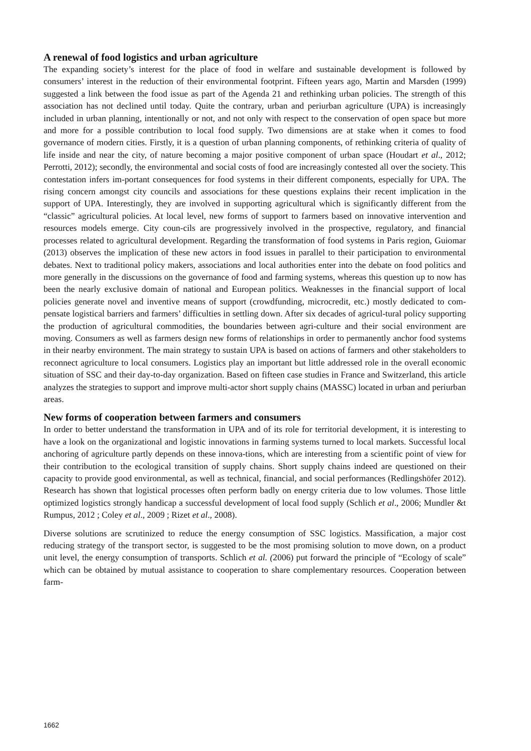A renewal of food logistics and urban agriculture
The expanding society’s interest for the place of food in welfare and sustainable development is followed by consumers’ interest in the reduction of their environmental footprint. Fifteen years ago, Martin and Marsden (1999) suggested a link between the food issue as part of the Agenda 21 and rethinking urban policies. The strength of this association has not declined until today. Quite the contrary, urban and periurban agriculture (UPA) is increasingly included in urban planning, intentionally or not, and not only with respect to the conservation of open space but more and more for a possible contribution to local food supply. Two dimensions are at stake when it comes to food governance of modern cities. Firstly, it is a question of urban planning components, of rethinking criteria of quality of life inside and near the city, of nature becoming a major positive component of urban space (Houdart et al., 2012; Perrotti, 2012); secondly, the environmental and social costs of food are increasingly contested all over the society. This contestation infers im-portant consequences for food systems in their different components, especially for UPA. The rising concern amongst city councils and associations for these questions explains their recent implication in the support of UPA. Interestingly, they are involved in supporting agricultural which is significantly different from the “classic” agricultural policies. At local level, new forms of support to farmers based on innovative intervention and resources models emerge. City coun-cils are progressively involved in the prospective, regulatory, and financial processes related to agricultural development. Regarding the transformation of food systems in Paris region, Guiomar (2013) observes the implication of these new actors in food issues in parallel to their participation to environmental debates. Next to traditional policy makers, associations and local authorities enter into the debate on food politics and more generally in the discussions on the governance of food and farming systems, whereas this question up to now has been the nearly exclusive domain of national and European politics. Weaknesses in the financial support of local policies generate novel and inventive means of support (crowdfunding, microcredit, etc.) mostly dedicated to com-pensate logistical barriers and farmers’ difficulties in settling down. After six decades of agricul-tural policy supporting the production of agricultural commodities, the boundaries between agri-culture and their social environment are moving. Consumers as well as farmers design new forms of relationships in order to permanently anchor food systems in their nearby environment. The main strategy to sustain UPA is based on actions of farmers and other stakeholders to reconnect agriculture to local consumers. Logistics play an important but little addressed role in the overall economic situation of SSC and their day-to-day organization. Based on fifteen case studies in France and Switzerland, this article analyzes the strategies to support and improve multi-actor short supply chains (MASSC) located in urban and periurban areas.
New forms of cooperation between farmers and consumers
In order to better understand the transformation in UPA and of its role for territorial development, it is interesting to have a look on the organizational and logistic innovations in farming systems turned to local markets. Successful local anchoring of agriculture partly depends on these innova-tions, which are interesting from a scientific point of view for their contribution to the ecological transition of supply chains. Short supply chains indeed are questioned on their capacity to provide good environmental, as well as technical, financial, and social performances (Redlingshöfer 2012). Research has shown that logistical processes often perform badly on energy criteria due to low volumes. Those little optimized logistics strongly handicap a successful development of local food supply (Schlich et al., 2006; Mundler &t Rumpus, 2012 ; Coley et al., 2009 ; Rizet et al., 2008).
Diverse solutions are scrutinized to reduce the energy consumption of SSC logistics. Massification, a major cost reducing strategy of the transport sector, is suggested to be the most promising solution to move down, on a product unit level, the energy consumption of transports. Schlich et al. (2006) put forward the principle of “Ecology of scale” which can be obtained by mutual assistance to cooperation to share complementary resources. Cooperation between farm-
1662